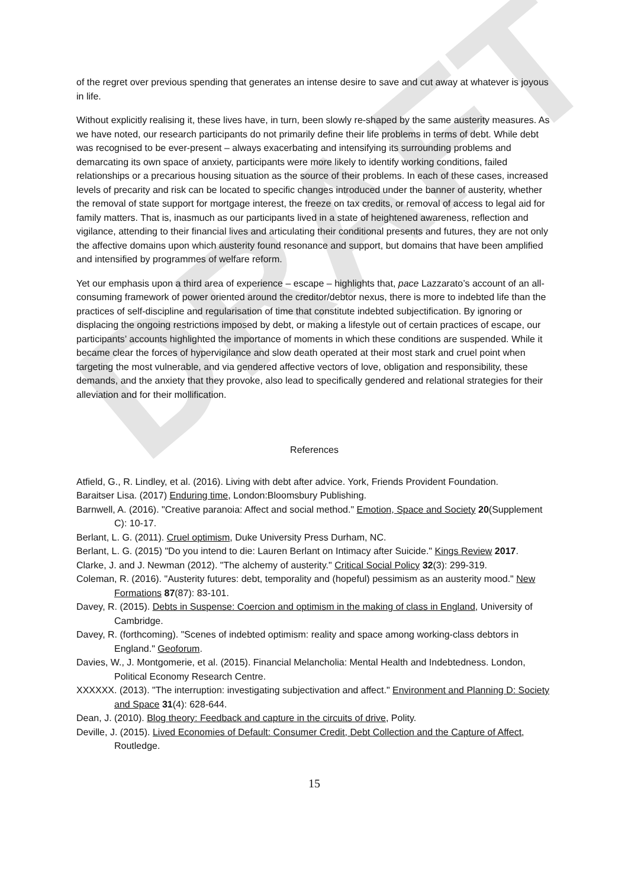DRAFT
of the regret over previous spending that generates an intense desire to save and cut away at whatever is joyous in life.
Without explicitly realising it, these lives have, in turn, been slowly re-shaped by the same austerity measures. As we have noted, our research participants do not primarily define their life problems in terms of debt. While debt was recognised to be ever-present – always exacerbating and intensifying its surrounding problems and demarcating its own space of anxiety, participants were more likely to identify working conditions, failed relationships or a precarious housing situation as the source of their problems. In each of these cases, increased levels of precarity and risk can be located to specific changes introduced under the banner of austerity, whether the removal of state support for mortgage interest, the freeze on tax credits, or removal of access to legal aid for family matters. That is, inasmuch as our participants lived in a state of heightened awareness, reflection and vigilance, attending to their financial lives and articulating their conditional presents and futures, they are not only the affective domains upon which austerity found resonance and support, but domains that have been amplified and intensified by programmes of welfare reform.
Yet our emphasis upon a third area of experience – escape – highlights that, pace Lazzarato’s account of an all-consuming framework of power oriented around the creditor/debtor nexus, there is more to indebted life than the practices of self-discipline and regularisation of time that constitute indebted subjectification. By ignoring or displacing the ongoing restrictions imposed by debt, or making a lifestyle out of certain practices of escape, our participants’ accounts highlighted the importance of moments in which these conditions are suspended. While it became clear the forces of hypervigilance and slow death operated at their most stark and cruel point when targeting the most vulnerable, and via gendered affective vectors of love, obligation and responsibility, these demands, and the anxiety that they provoke, also lead to specifically gendered and relational strategies for their alleviation and for their mollification.
References
Atfield, G., R. Lindley, et al. (2016). Living with debt after advice. York, Friends Provident Foundation.
Baraitser Lisa. (2017) Enduring time, London:Bloomsbury Publishing.
Barnwell, A. (2016). "Creative paranoia: Affect and social method." Emotion, Space and Society 20(Supplement C): 10-17.
Berlant, L. G. (2011). Cruel optimism, Duke University Press Durham, NC.
Berlant, L. G. (2015) "Do you intend to die: Lauren Berlant on Intimacy after Suicide." Kings Review 2017.
Clarke, J. and J. Newman (2012). "The alchemy of austerity." Critical Social Policy 32(3): 299-319.
Coleman, R. (2016). "Austerity futures: debt, temporality and (hopeful) pessimism as an austerity mood." New Formations 87(87): 83-101.
Davey, R. (2015). Debts in Suspense: Coercion and optimism in the making of class in England, University of Cambridge.
Davey, R. (forthcoming). "Scenes of indebted optimism: reality and space among working-class debtors in England." Geoforum.
Davies, W., J. Montgomerie, et al. (2015). Financial Melancholia: Mental Health and Indebtedness. London, Political Economy Research Centre.
XXXXXX. (2013). "The interruption: investigating subjectivation and affect." Environment and Planning D: Society and Space 31(4): 628-644.
Dean, J. (2010). Blog theory: Feedback and capture in the circuits of drive, Polity.
Deville, J. (2015). Lived Economies of Default: Consumer Credit, Debt Collection and the Capture of Affect, Routledge.
15